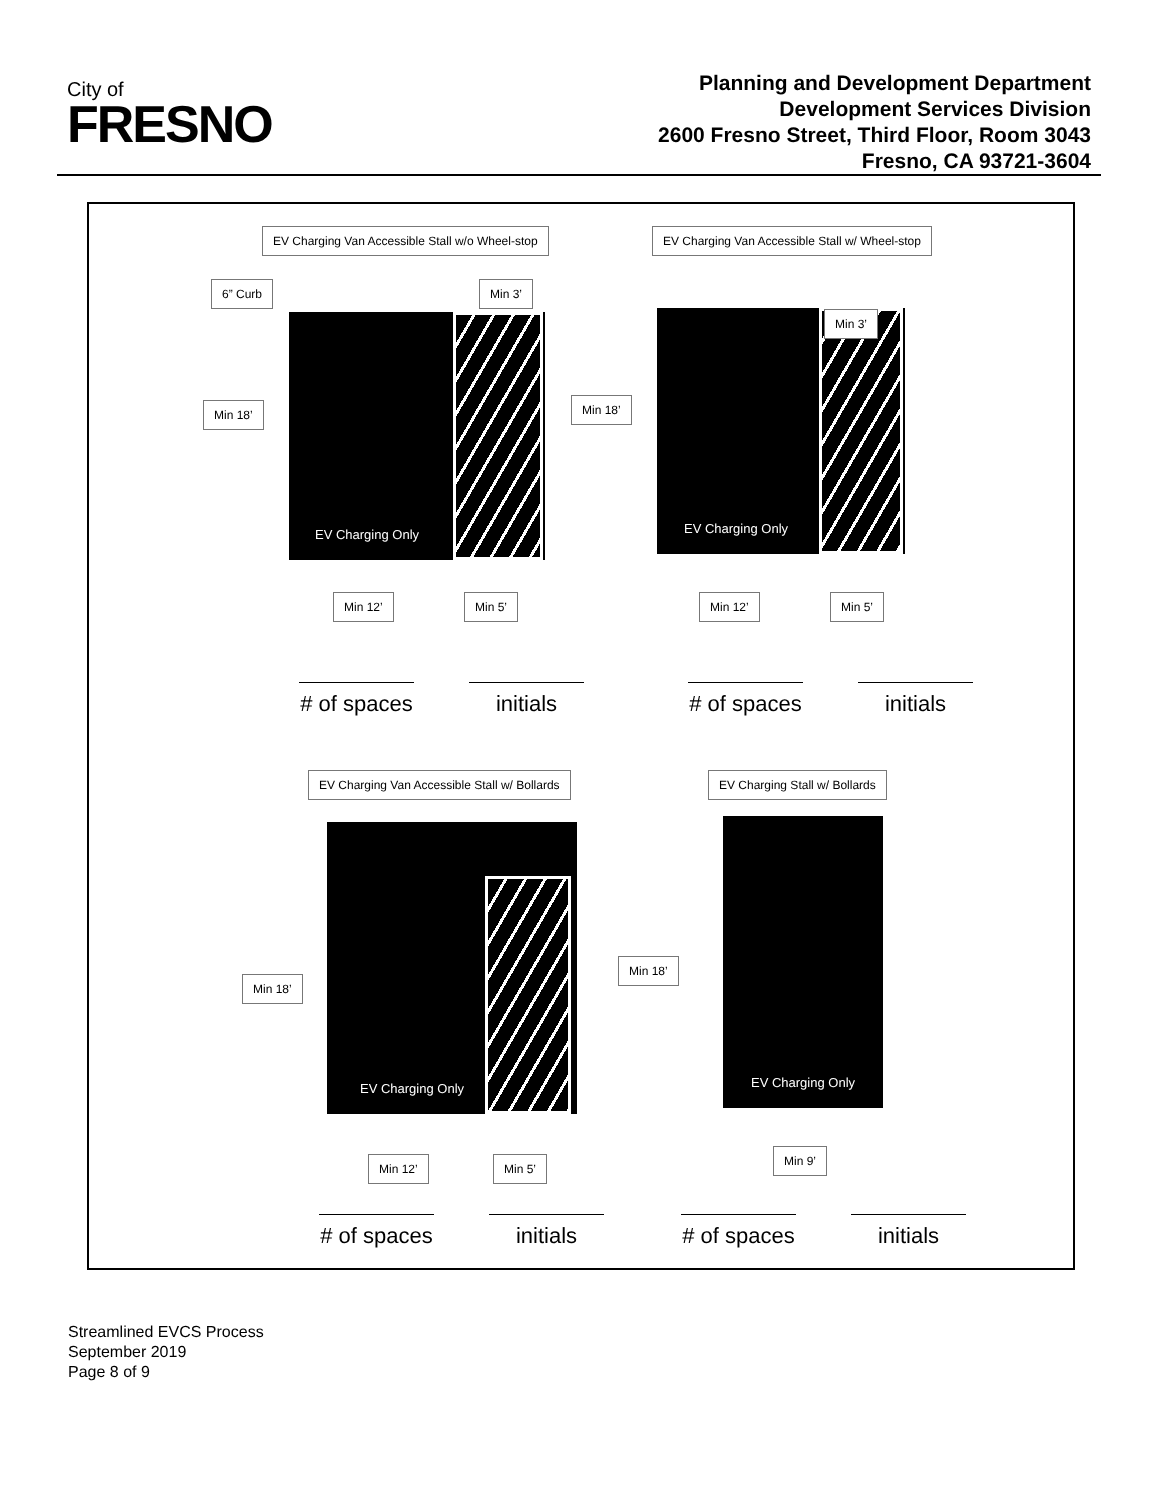City of
FRESNO
Planning and Development Department
Development Services Division
2600 Fresno Street, Third Floor, Room 3043
Fresno, CA 93721-3604
EV Charging Van Accessible Stall w/o Wheel-stop
6” Curb Min 3’
Min 18’
EV Charging Only
Min 12’ Min 5’
# of spaces
initials
EV Charging Van Accessible Stall w/ Wheel-stop
Min 18’
EV Charging Only Min 3’
Min 12’ Min 5’
# of spaces
initials
EV Charging Van Accessible Stall w/ Bollards
EV Charging Only
Min 18’
Min 12’ Min 5’
# of spaces
initials
EV Charging Stall w/ Bollards
EV Charging Only
Min 18’
Min 9’
# of spaces
initials
Streamlined EVCS Process
September 2019
Page 8 of 9